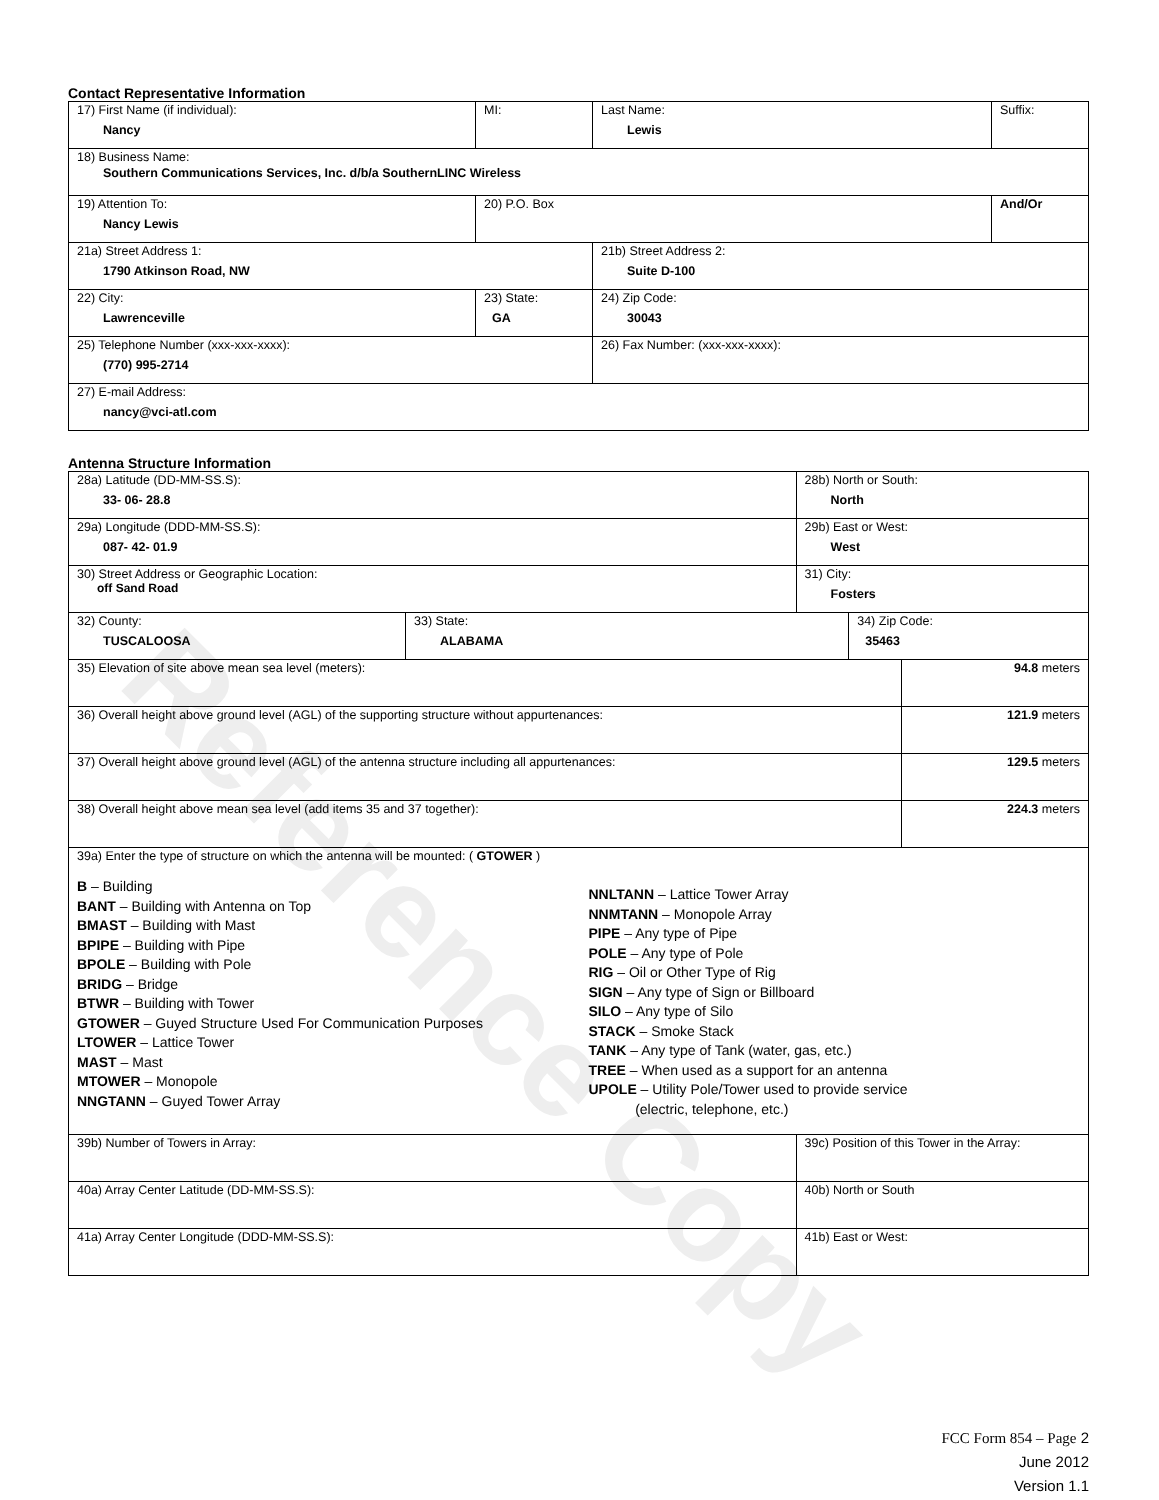Reference Copy
Contact Representative Information
| 17) First Name (if individual): Nancy | MI: | Last Name: Lewis | Suffix: |
| 18) Business Name: Southern Communications Services, Inc. d/b/a SouthernLINC Wireless | | | |
| 19) Attention To: Nancy Lewis | 20) P.O. Box | | And/Or |
| 21a) Street Address 1: 1790 Atkinson Road, NW | | 21b) Street Address 2: Suite D-100 | |
| 22) City: Lawrenceville | 23) State: GA | 24) Zip Code: 30043 | |
| 25) Telephone Number (xxx-xxx-xxxx): (770) 995-2714 | | 26) Fax Number: (xxx-xxx-xxxx): | |
| 27) E-mail Address: nancy@vci-atl.com | | | |
Antenna Structure Information
| 28a) Latitude (DD-MM-SS.S): 33- 06- 28.8 | | 28b) North or South: North | | |
| 29a) Longitude (DDD-MM-SS.S): 087- 42- 01.9 | | 29b) East or West: West | | |
| 30) Street Address or Geographic Location: off Sand Road | | 31) City: Fosters | | |
| 32) County: TUSCALOOSA | 33) State: ALABAMA | | 34) Zip Code: 35463 | |
| 35) Elevation of site above mean sea level (meters): | | | | 94.8 meters |
| 36) Overall height above ground level (AGL) of the supporting structure without appurtenances: | | | | 121.9 meters |
| 37) Overall height above ground level (AGL) of the antenna structure including all appurtenances: | | | | 129.5 meters |
| 38) Overall height above mean sea level (add items 35 and 37 together): | | | | 224.3 meters |
| 39a) Enter the type of structure on which the antenna will be mounted: ( GTOWER ) B – Building BANT – Building with Antenna on Top BMAST – Building with Mast BPIPE – Building with Pipe BPOLE – Building with Pole BRIDG – Bridge BTWR – Building with Tower GTOWER – Guyed Structure Used For Communication Purposes LTOWER – Lattice Tower MAST – Mast MTOWER – Monopole NNGTANN – Guyed Tower Array NNLTANN – Lattice Tower Array NNMTANN – Monopole Array PIPE – Any type of Pipe POLE – Any type of Pole RIG – Oil or Other Type of Rig SIGN – Any type of Sign or Billboard SILO – Any type of Silo STACK – Smoke Stack TANK – Any type of Tank (water, gas, etc.) TREE – When used as a support for an antenna UPOLE – Utility Pole/Tower used to provide service (electric, telephone, etc.) | | | | |
| 39b) Number of Towers in Array: | | 39c) Position of this Tower in the Array: | | |
| 40a) Array Center Latitude (DD-MM-SS.S): | | 40b) North or South | | |
| 41a) Array Center Longitude (DDD-MM-SS.S): | | 41b) East or West: | | |
FCC Form 854 – Page 2
June 2012
Version 1.1